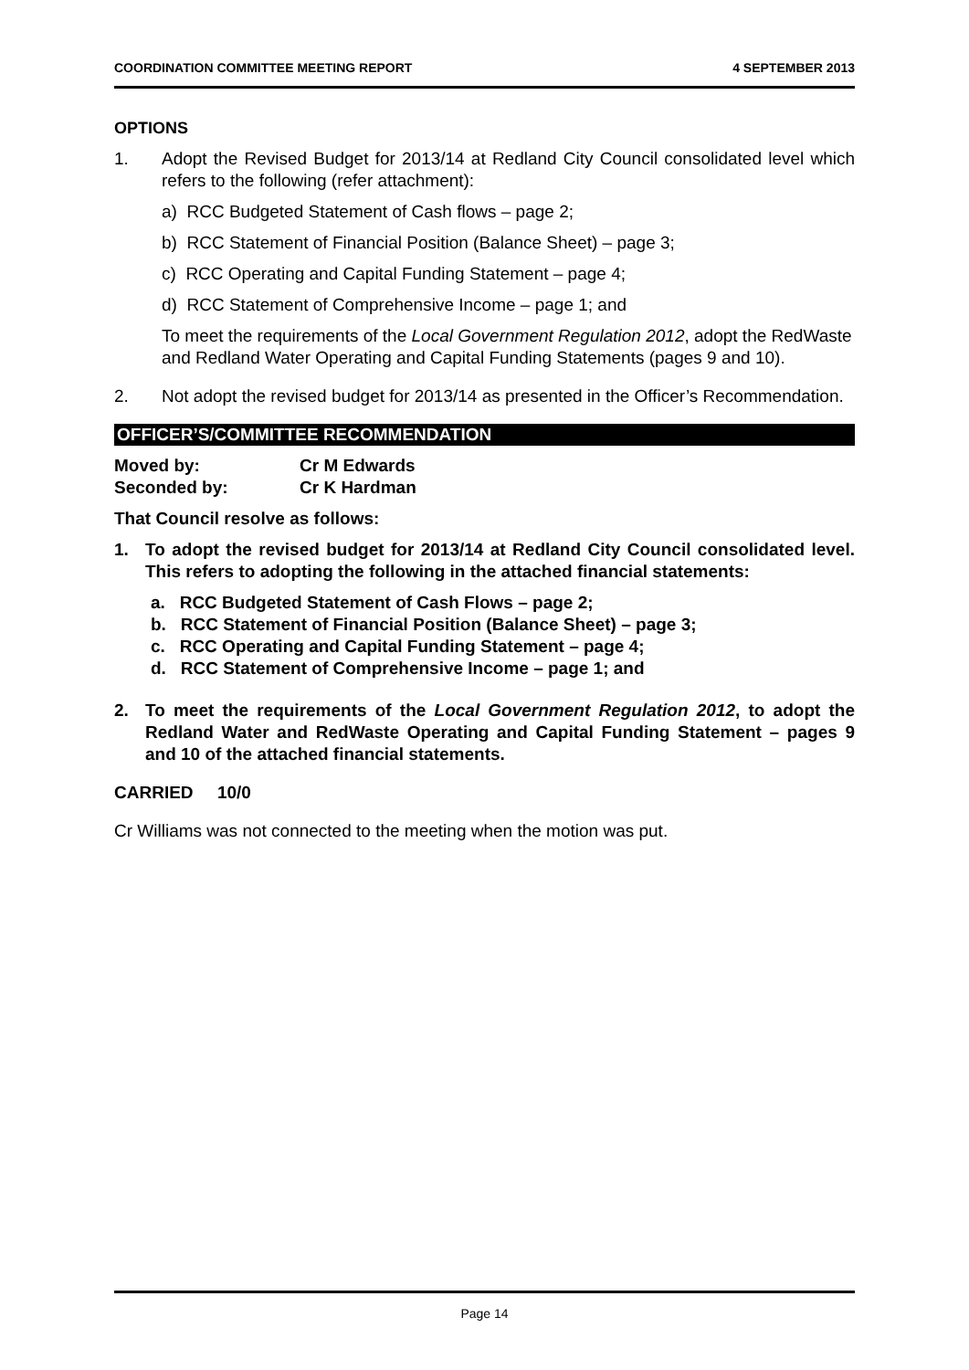COORDINATION COMMITTEE MEETING REPORT 4 SEPTEMBER 2013
OPTIONS
1. Adopt the Revised Budget for 2013/14 at Redland City Council consolidated level which refers to the following (refer attachment):
a) RCC Budgeted Statement of Cash flows – page 2;
b) RCC Statement of Financial Position (Balance Sheet) – page 3;
c) RCC Operating and Capital Funding Statement – page 4;
d) RCC Statement of Comprehensive Income – page 1; and
To meet the requirements of the Local Government Regulation 2012, adopt the RedWaste and Redland Water Operating and Capital Funding Statements (pages 9 and 10).
2. Not adopt the revised budget for 2013/14 as presented in the Officer’s Recommendation.
OFFICER’S/COMMITTEE RECOMMENDATION
Moved by: Cr M Edwards
Seconded by: Cr K Hardman
That Council resolve as follows:
1. To adopt the revised budget for 2013/14 at Redland City Council consolidated level. This refers to adopting the following in the attached financial statements:
a. RCC Budgeted Statement of Cash Flows – page 2;
b. RCC Statement of Financial Position (Balance Sheet) – page 3;
c. RCC Operating and Capital Funding Statement – page 4;
d. RCC Statement of Comprehensive Income – page 1; and
2. To meet the requirements of the Local Government Regulation 2012, to adopt the Redland Water and RedWaste Operating and Capital Funding Statement – pages 9 and 10 of the attached financial statements.
CARRIED 10/0
Cr Williams was not connected to the meeting when the motion was put.
Page 14